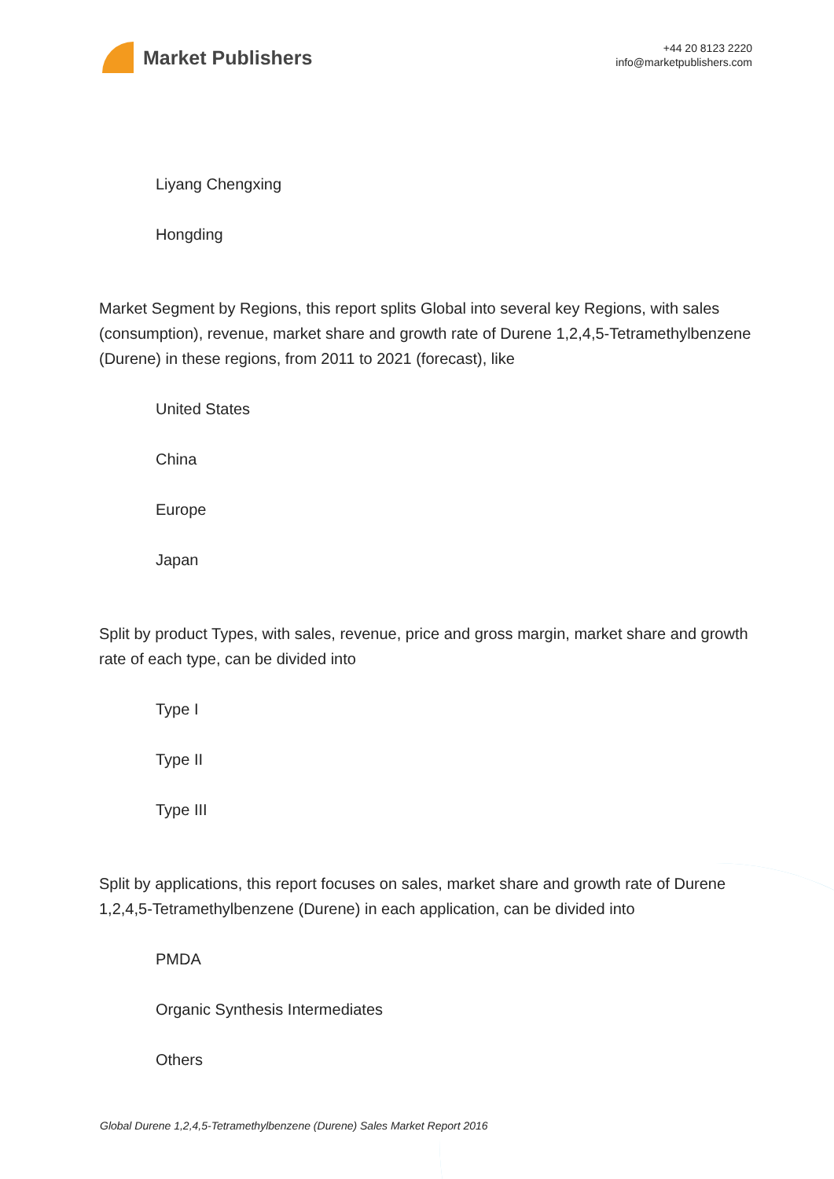Market Publishers
+44 20 8123 2220
info@marketpublishers.com
Liyang Chengxing
Hongding
Market Segment by Regions, this report splits Global into several key Regions, with sales (consumption), revenue, market share and growth rate of Durene 1,2,4,5-Tetramethylbenzene (Durene) in these regions, from 2011 to 2021 (forecast), like
United States
China
Europe
Japan
Split by product Types, with sales, revenue, price and gross margin, market share and growth rate of each type, can be divided into
Type I
Type II
Type III
Split by applications, this report focuses on sales, market share and growth rate of Durene 1,2,4,5-Tetramethylbenzene (Durene) in each application, can be divided into
PMDA
Organic Synthesis Intermediates
Others
Global Durene 1,2,4,5-Tetramethylbenzene (Durene) Sales Market Report 2016